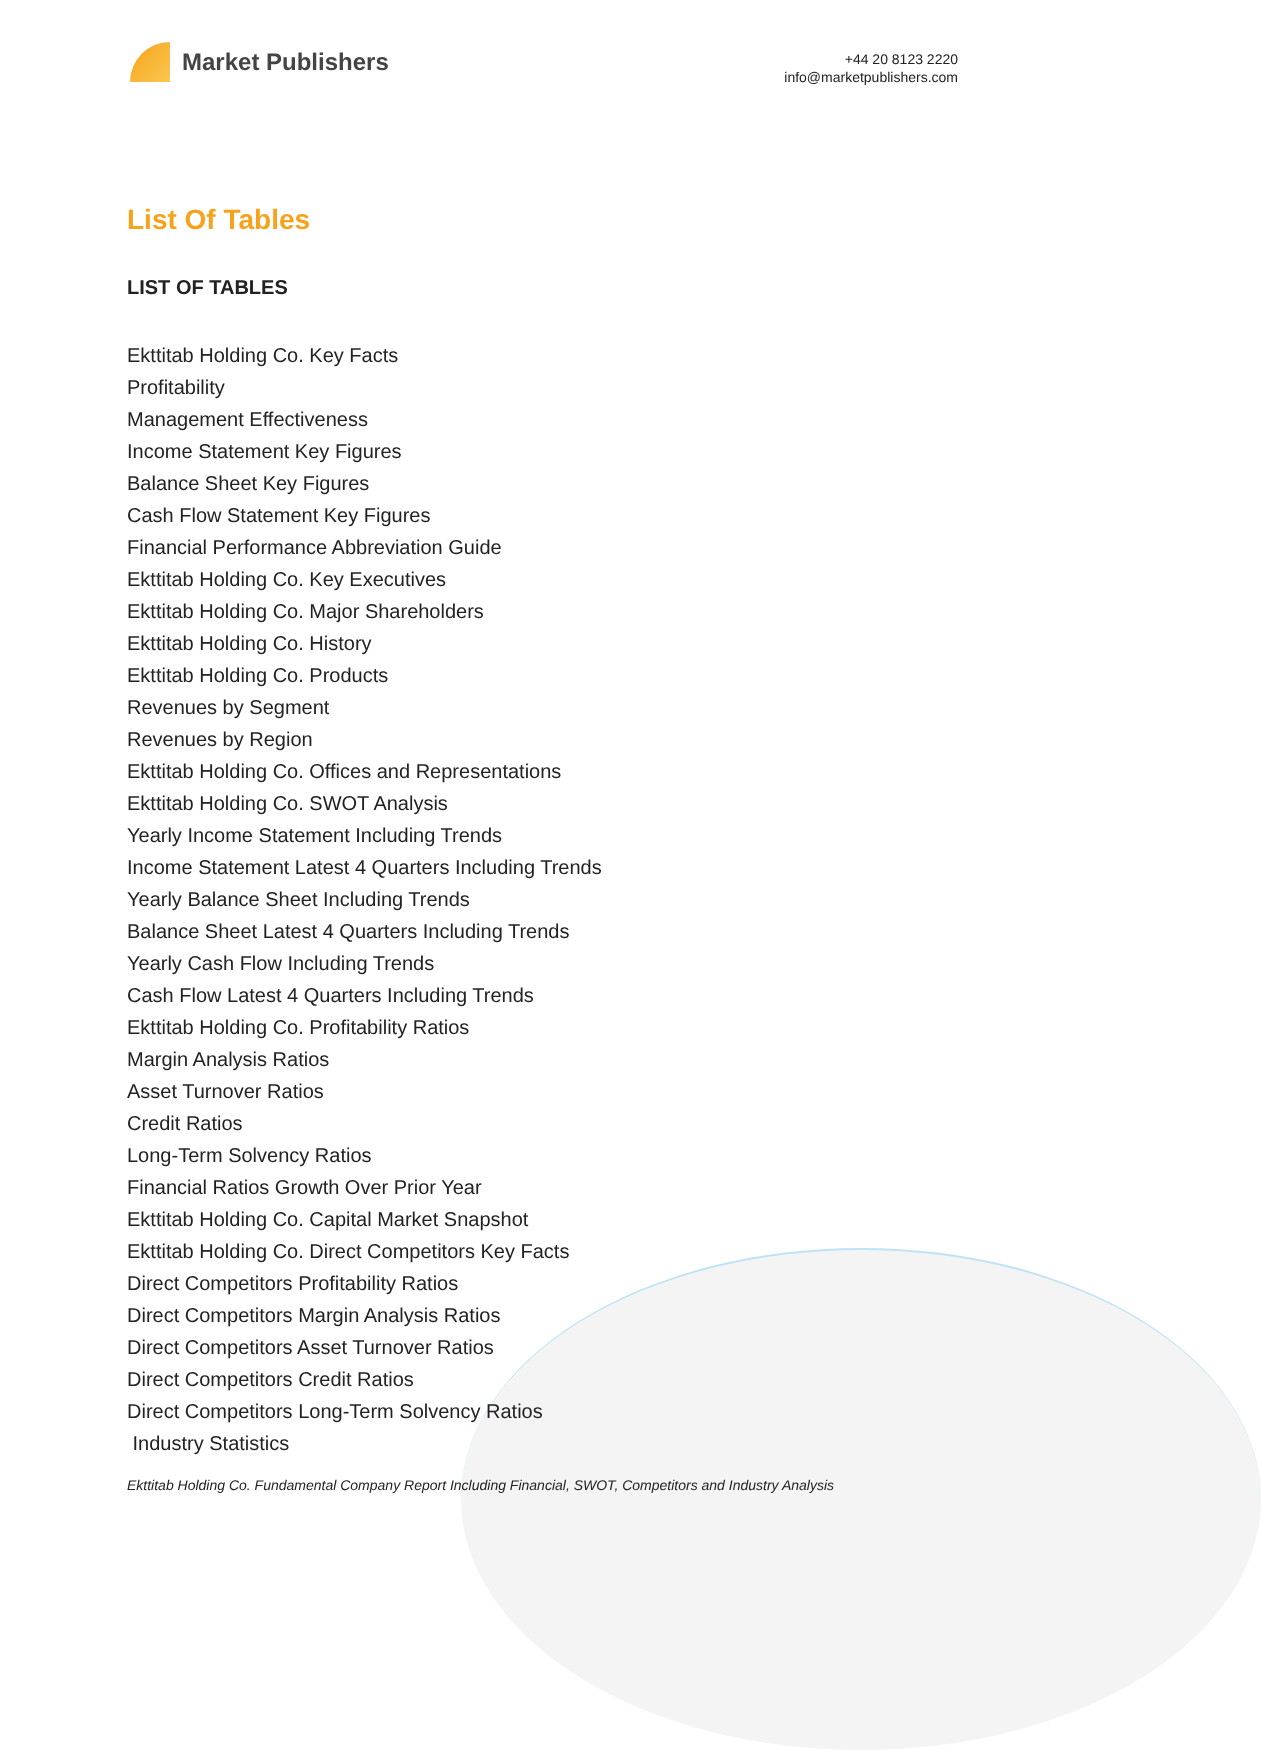Market Publishers
+44 20 8123 2220
info@marketpublishers.com
List Of Tables
LIST OF TABLES
Ekttitab Holding Co. Key Facts
Profitability
Management Effectiveness
Income Statement Key Figures
Balance Sheet Key Figures
Cash Flow Statement Key Figures
Financial Performance Abbreviation Guide
Ekttitab Holding Co. Key Executives
Ekttitab Holding Co. Major Shareholders
Ekttitab Holding Co. History
Ekttitab Holding Co. Products
Revenues by Segment
Revenues by Region
Ekttitab Holding Co. Offices and Representations
Ekttitab Holding Co. SWOT Analysis
Yearly Income Statement Including Trends
Income Statement Latest 4 Quarters Including Trends
Yearly Balance Sheet Including Trends
Balance Sheet Latest 4 Quarters Including Trends
Yearly Cash Flow Including Trends
Cash Flow Latest 4 Quarters Including Trends
Ekttitab Holding Co. Profitability Ratios
Margin Analysis Ratios
Asset Turnover Ratios
Credit Ratios
Long-Term Solvency Ratios
Financial Ratios Growth Over Prior Year
Ekttitab Holding Co. Capital Market Snapshot
Ekttitab Holding Co. Direct Competitors Key Facts
Direct Competitors Profitability Ratios
Direct Competitors Margin Analysis Ratios
Direct Competitors Asset Turnover Ratios
Direct Competitors Credit Ratios
Direct Competitors Long-Term Solvency Ratios
Industry Statistics
Ekttitab Holding Co. Fundamental Company Report Including Financial, SWOT, Competitors and Industry Analysis